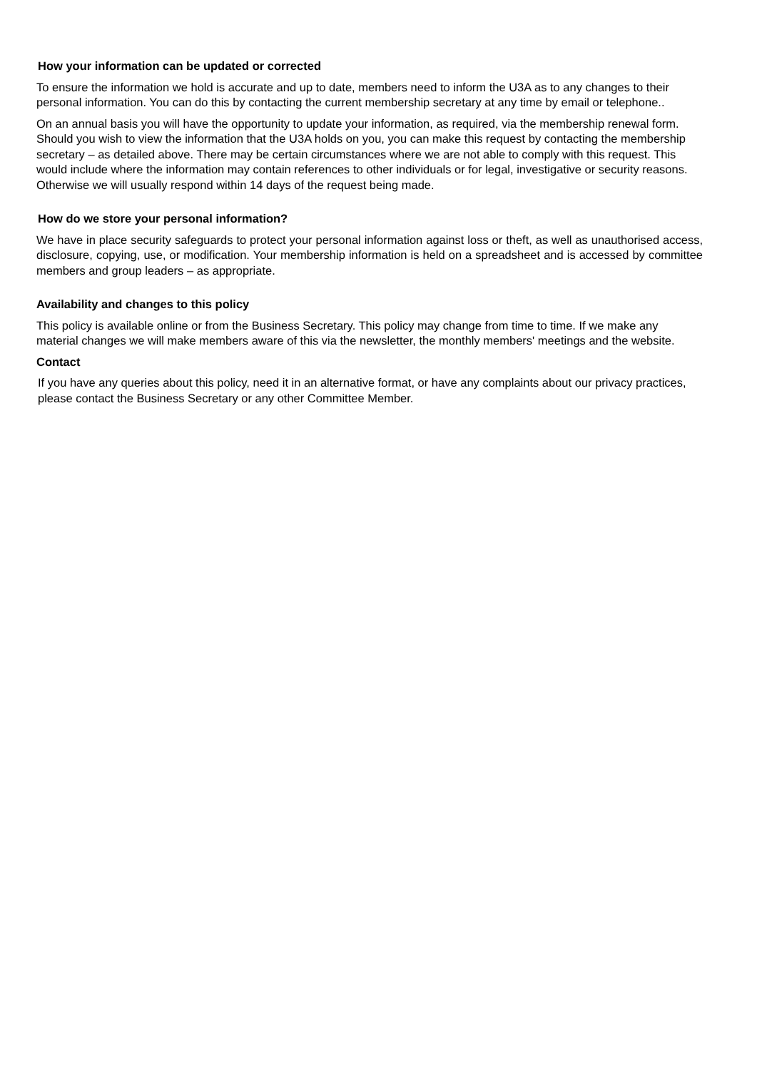How your information can be updated or corrected
To ensure the information we hold is accurate and up to date, members need to inform the U3A as to any changes to their personal information. You can do this by contacting the current membership secretary at any time by email or telephone..
On an annual basis you will have the opportunity to update your information, as required, via the membership renewal form. Should you wish to view the information that the U3A holds on you, you can make this request by contacting the membership secretary – as detailed above. There may be certain circumstances where we are not able to comply with this request. This would include where the information may contain references to other individuals or for legal, investigative or security reasons. Otherwise we will usually respond within 14 days of the request being made.
How do we store your personal information?
We have in place security safeguards to protect your personal information against loss or theft, as well as unauthorised access, disclosure, copying, use, or modification. Your membership information is held on a spreadsheet and is accessed by committee members and group leaders – as appropriate.
Availability and changes to this policy
This policy is available online or from the Business Secretary. This policy may change from time to time. If we make any material changes we will make members aware of this via the newsletter, the monthly members' meetings and the website.
Contact
If you have any queries about this policy, need it in an alternative format, or have any complaints about our privacy practices, please contact the Business Secretary or any other Committee Member.